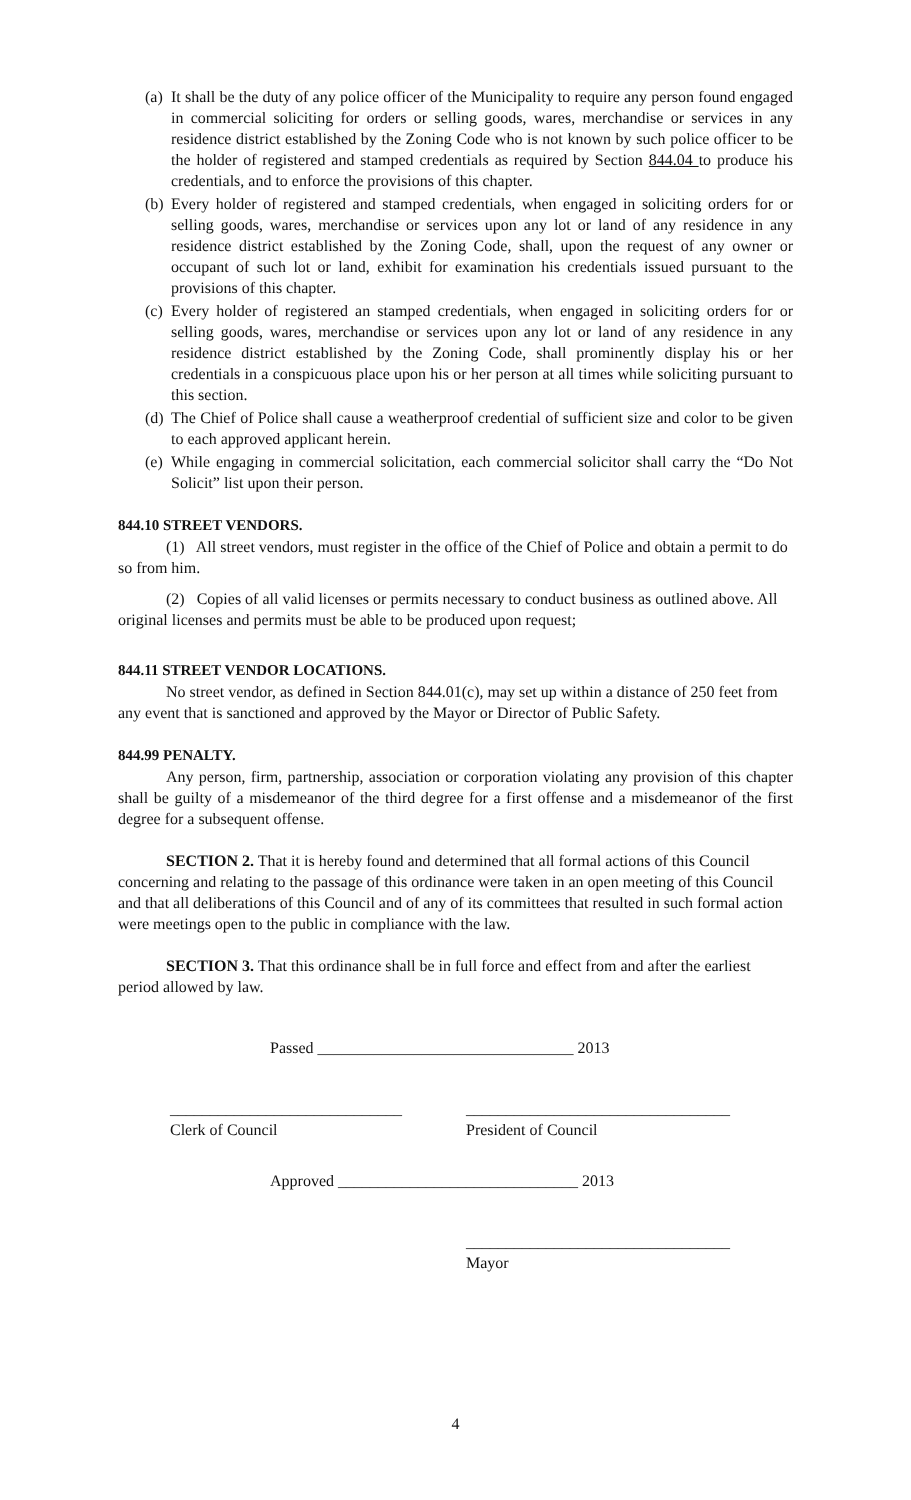(a) It shall be the duty of any police officer of the Municipality to require any person found engaged in commercial soliciting for orders or selling goods, wares, merchandise or services in any residence district established by the Zoning Code who is not known by such police officer to be the holder of registered and stamped credentials as required by Section 844.04 to produce his credentials, and to enforce the provisions of this chapter.
(b) Every holder of registered and stamped credentials, when engaged in soliciting orders for or selling goods, wares, merchandise or services upon any lot or land of any residence in any residence district established by the Zoning Code, shall, upon the request of any owner or occupant of such lot or land, exhibit for examination his credentials issued pursuant to the provisions of this chapter.
(c) Every holder of registered an stamped credentials, when engaged in soliciting orders for or selling goods, wares, merchandise or services upon any lot or land of any residence in any residence district established by the Zoning Code, shall prominently display his or her credentials in a conspicuous place upon his or her person at all times while soliciting pursuant to this section.
(d) The Chief of Police shall cause a weatherproof credential of sufficient size and color to be given to each approved applicant herein.
(e) While engaging in commercial solicitation, each commercial solicitor shall carry the “Do Not Solicit” list upon their person.
844.10 STREET VENDORS.
(1) All street vendors, must register in the office of the Chief of Police and obtain a permit to do so from him.
(2) Copies of all valid licenses or permits necessary to conduct business as outlined above. All original licenses and permits must be able to be produced upon request;
844.11 STREET VENDOR LOCATIONS.
No street vendor, as defined in Section 844.01(c), may set up within a distance of 250 feet from any event that is sanctioned and approved by the Mayor or Director of Public Safety.
844.99 PENALTY.
Any person, firm, partnership, association or corporation violating any provision of this chapter shall be guilty of a misdemeanor of the third degree for a first offense and a misdemeanor of the first degree for a subsequent offense.
SECTION 2. That it is hereby found and determined that all formal actions of this Council concerning and relating to the passage of this ordinance were taken in an open meeting of this Council and that all deliberations of this Council and of any of its committees that resulted in such formal action were meetings open to the public in compliance with the law.
SECTION 3. That this ordinance shall be in full force and effect from and after the earliest period allowed by law.
Passed ________________________________ 2013
_____________________________
Clerk of Council _________________________________
President of Council
Approved ______________________________ 2013
_________________________________
Mayor
4